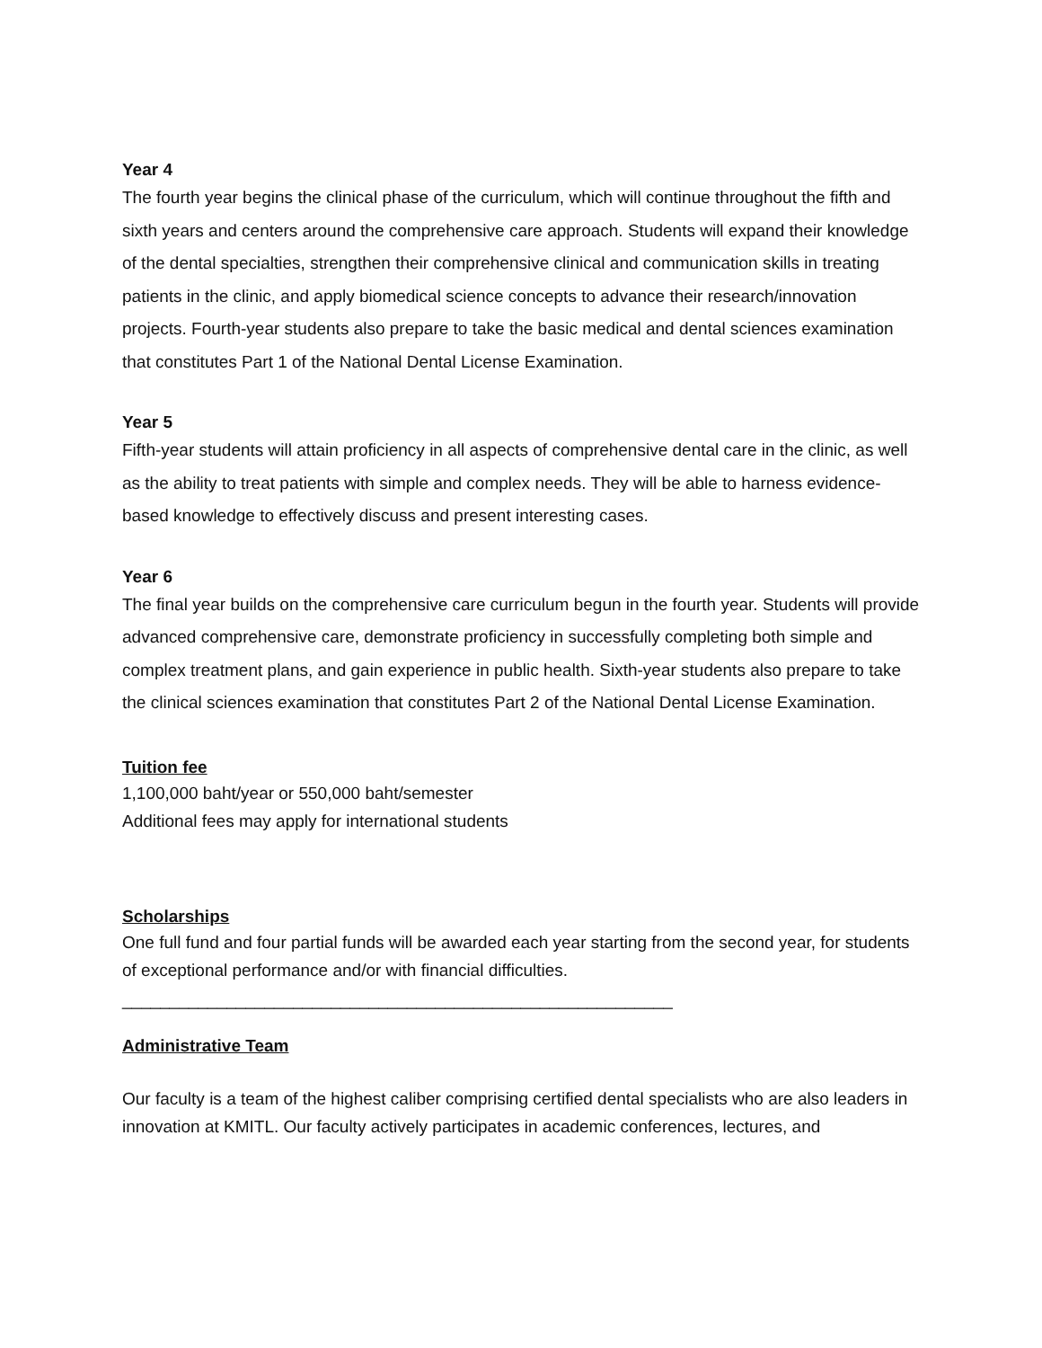Year 4
The fourth year begins the clinical phase of the curriculum, which will continue throughout the fifth and sixth years and centers around the comprehensive care approach. Students will expand their knowledge of the dental specialties, strengthen their comprehensive clinical and communication skills in treating patients in the clinic, and apply biomedical science concepts to advance their research/innovation projects. Fourth-year students also prepare to take the basic medical and dental sciences examination that constitutes Part 1 of the National Dental License Examination.
Year 5
Fifth-year students will attain proficiency in all aspects of comprehensive dental care in the clinic, as well as the ability to treat patients with simple and complex needs. They will be able to harness evidence-based knowledge to effectively discuss and present interesting cases.
Year 6
The final year builds on the comprehensive care curriculum begun in the fourth year. Students will provide advanced comprehensive care, demonstrate proficiency in successfully completing both simple and complex treatment plans, and gain experience in public health. Sixth-year students also prepare to take the clinical sciences examination that constitutes Part 2 of the National Dental License Examination.
Tuition fee
1,100,000 baht/year or 550,000 baht/semester
Additional fees may apply for international students
Scholarships
One full fund and four partial funds will be awarded each year starting from the second year, for students of exceptional performance and/or with financial difficulties.
__________________________________________________________
Administrative Team
Our faculty is a team of the highest caliber comprising certified dental specialists who are also leaders in innovation at KMITL. Our faculty actively participates in academic conferences, lectures, and